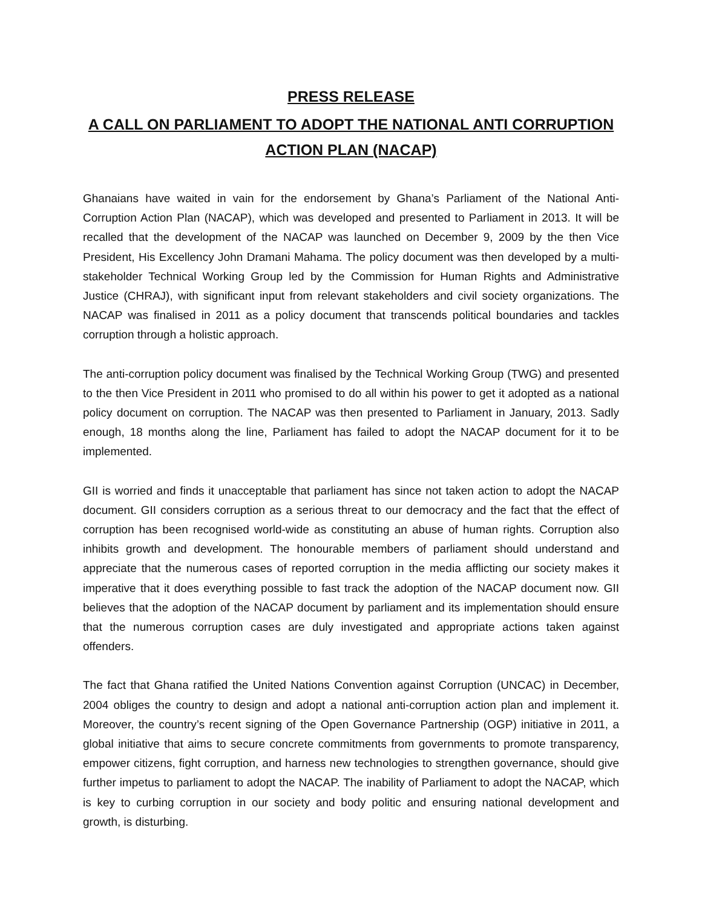PRESS RELEASE
A CALL ON PARLIAMENT TO ADOPT THE NATIONAL ANTI CORRUPTION ACTION PLAN (NACAP)
Ghanaians have waited in vain for the endorsement by Ghana’s Parliament of the National Anti-Corruption Action Plan (NACAP), which was developed and presented to Parliament in 2013. It will be recalled that the development of the NACAP was launched on December 9, 2009 by the then Vice President, His Excellency John Dramani Mahama. The policy document was then developed by a multi-stakeholder Technical Working Group led by the Commission for Human Rights and Administrative Justice (CHRAJ), with significant input from relevant stakeholders and civil society organizations. The NACAP was finalised in 2011 as a policy document that transcends political boundaries and tackles corruption through a holistic approach.
The anti-corruption policy document was finalised by the Technical Working Group (TWG) and presented to the then Vice President in 2011 who promised to do all within his power to get it adopted as a national policy document on corruption. The NACAP was then presented to Parliament in January, 2013. Sadly enough, 18 months along the line, Parliament has failed to adopt the NACAP document for it to be implemented.
GII is worried and finds it unacceptable that parliament has since not taken action to adopt the NACAP document. GII considers corruption as a serious threat to our democracy and the fact that the effect of corruption has been recognised world-wide as constituting an abuse of human rights. Corruption also inhibits growth and development. The honourable members of parliament should understand and appreciate that the numerous cases of reported corruption in the media afflicting our society makes it imperative that it does everything possible to fast track the adoption of the NACAP document now. GII believes that the adoption of the NACAP document by parliament and its implementation should ensure that the numerous corruption cases are duly investigated and appropriate actions taken against offenders.
The fact that Ghana ratified the United Nations Convention against Corruption (UNCAC) in December, 2004 obliges the country to design and adopt a national anti-corruption action plan and implement it. Moreover, the country’s recent signing of the Open Governance Partnership (OGP) initiative in 2011, a global initiative that aims to secure concrete commitments from governments to promote transparency, empower citizens, fight corruption, and harness new technologies to strengthen governance, should give further impetus to parliament to adopt the NACAP. The inability of Parliament to adopt the NACAP, which is key to curbing corruption in our society and body politic and ensuring national development and growth, is disturbing.